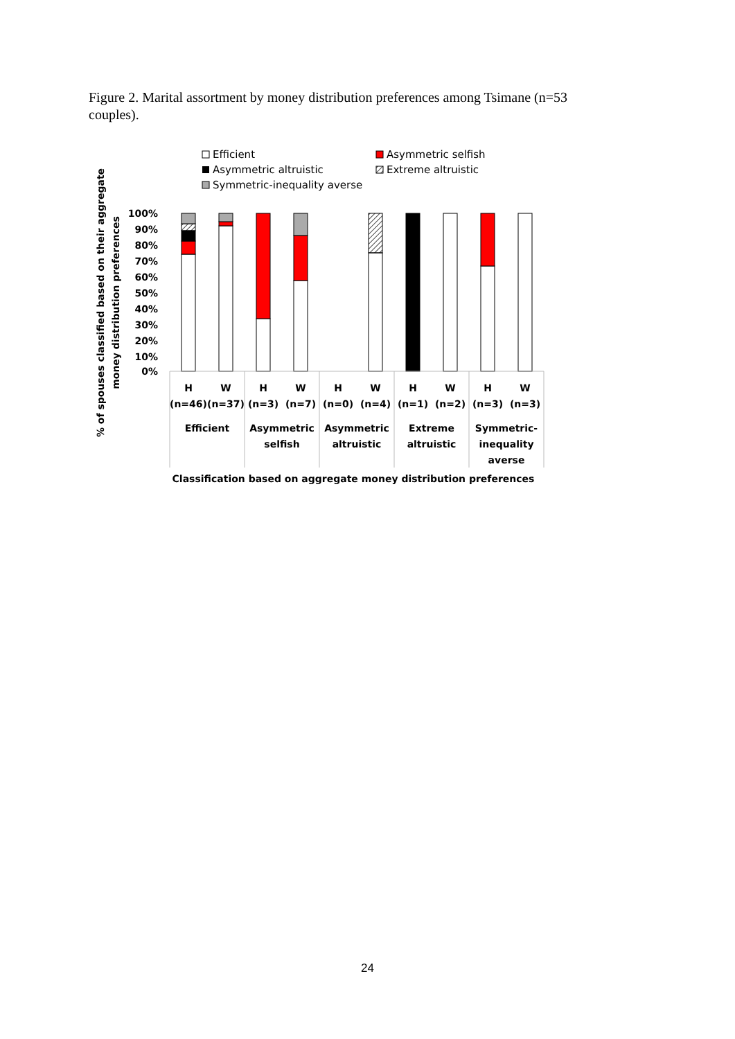Figure 2. Marital assortment by money distribution preferences among Tsimane (n=53 couples).
Efficient
Asymmetric selfish
Asymmetric altruistic
Extreme altruistic
Symmetric-inequality averse
100%
90%
80%
70%
60%
50%
40%
30%
20%
10%
0%
% of spouses classified based on their aggregate
money distribution preferences
H
W
H
W
H
W
H
W
H
W
(n=46)
(n=37)
(n=3)
(n=7)
(n=0)
(n=4)
(n=1)
(n=2)
(n=3)
(n=3)
Efficient
Asymmetric
selfish
Asymmetric
altruistic
Extreme
altruistic
Symmetric-
inequality
averse
Classification based on aggregate money distribution preferences
24